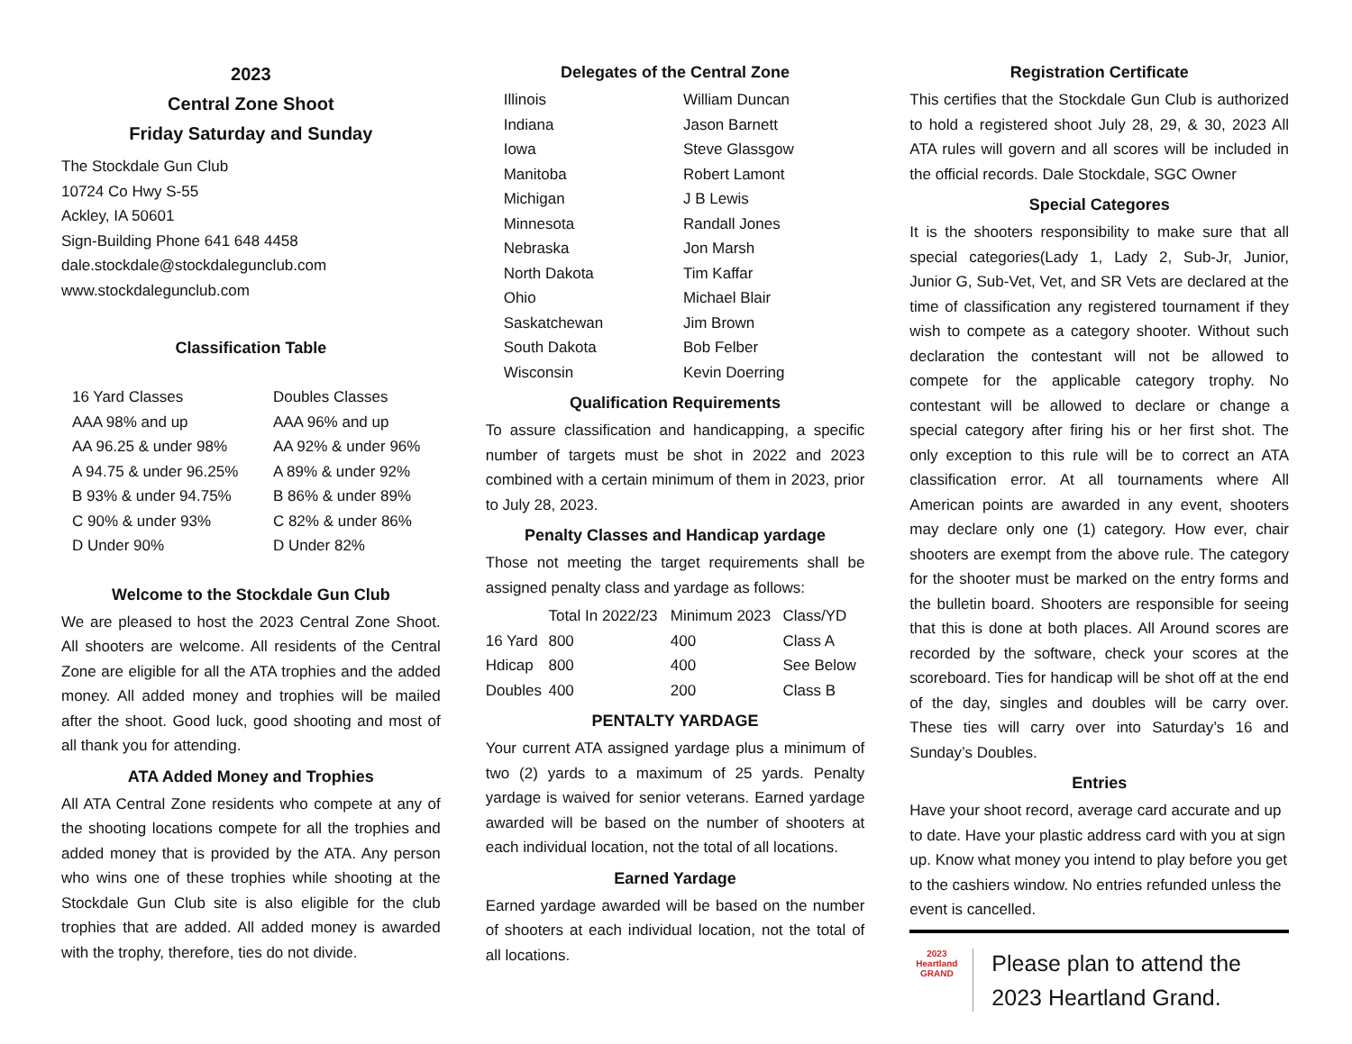2023
Central Zone Shoot
Friday Saturday and Sunday
The Stockdale Gun Club
10724 Co Hwy S-55
Ackley, IA 50601
Sign-Building Phone 641 648 4458
dale.stockdale@stockdalegunclub.com
www.stockdalegunclub.com
Classification Table
| 16 Yard Classes | Doubles Classes |
| AAA 98% and up | AAA 96% and up |
| AA 96.25 & under 98% | AA 92% & under 96% |
| A 94.75 & under 96.25% | A 89% & under 92% |
| B 93% & under 94.75% | B 86% & under 89% |
| C 90% & under 93% | C 82% & under 86% |
| D Under 90% | D Under 82% |
Welcome to the Stockdale Gun Club
We are pleased to host the 2023 Central Zone Shoot. All shooters are welcome. All residents of the Central Zone are eligible for all the ATA trophies and the added money. All added money and trophies will be mailed after the shoot. Good luck, good shooting and most of all thank you for attending.
ATA Added Money and Trophies
All ATA Central Zone residents who compete at any of the shooting locations compete for all the trophies and added money that is provided by the ATA. Any person who wins one of these trophies while shooting at the Stockdale Gun Club site is also eligible for the club trophies that are added. All added money is awarded with the trophy, therefore, ties do not divide.
Delegates of the Central Zone
| Illinois | William Duncan |
| Indiana | Jason Barnett |
| Iowa | Steve Glassgow |
| Manitoba | Robert Lamont |
| Michigan | J B Lewis |
| Minnesota | Randall Jones |
| Nebraska | Jon Marsh |
| North Dakota | Tim Kaffar |
| Ohio | Michael Blair |
| Saskatchewan | Jim Brown |
| South Dakota | Bob Felber |
| Wisconsin | Kevin Doerring |
Qualification Requirements
To assure classification and handicapping, a specific number of targets must be shot in 2022 and 2023 combined with a certain minimum of them in 2023, prior to July 28, 2023.
Penalty Classes and Handicap yardage
Those not meeting the target requirements shall be assigned penalty class and yardage as follows:
| | Total In 2022/23 | Minimum 2023 | Class/YD |
| 16 Yard | 800 | 400 | Class A |
| Hdicap | 800 | 400 | See Below |
| Doubles | 400 | 200 | Class B |
PENTALTY YARDAGE
Your current ATA assigned yardage plus a minimum of two (2) yards to a maximum of 25 yards. Penalty yardage is waived for senior veterans. Earned yardage awarded will be based on the number of shooters at each individual location, not the total of all locations.
Earned Yardage
Earned yardage awarded will be based on the number of shooters at each individual location, not the total of all locations.
Registration Certificate
This certifies that the Stockdale Gun Club is authorized to hold a registered shoot July 28, 29, & 30, 2023 All ATA rules will govern and all scores will be included in the official records. Dale Stockdale, SGC Owner
Special Categores
It is the shooters responsibility to make sure that all special categories(Lady 1, Lady 2, Sub-Jr, Junior, Junior G, Sub-Vet, Vet, and SR Vets are declared at the time of classification any registered tournament if they wish to compete as a category shooter. Without such declaration the contestant will not be allowed to compete for the applicable category trophy. No contestant will be allowed to declare or change a special category after firing his or her first shot. The only exception to this rule will be to correct an ATA classification error. At all tournaments where All American points are awarded in any event, shooters may declare only one (1) category. How ever, chair shooters are exempt from the above rule. The category for the shooter must be marked on the entry forms and the bulletin board. Shooters are responsible for seeing that this is done at both places. All Around scores are recorded by the software, check your scores at the scoreboard. Ties for handicap will be shot off at the end of the day, singles and doubles will be carry over. These ties will carry over into Saturday’s 16 and Sunday’s Doubles.
Entries
Have your shoot record, average card accurate and up to date. Have your plastic address card with you at sign up. Know what money you intend to play before you get to the cashiers window. No entries refunded unless the event is cancelled.
2023
Heartland
GRAND
Please plan to attend the
2023 Heartland Grand.